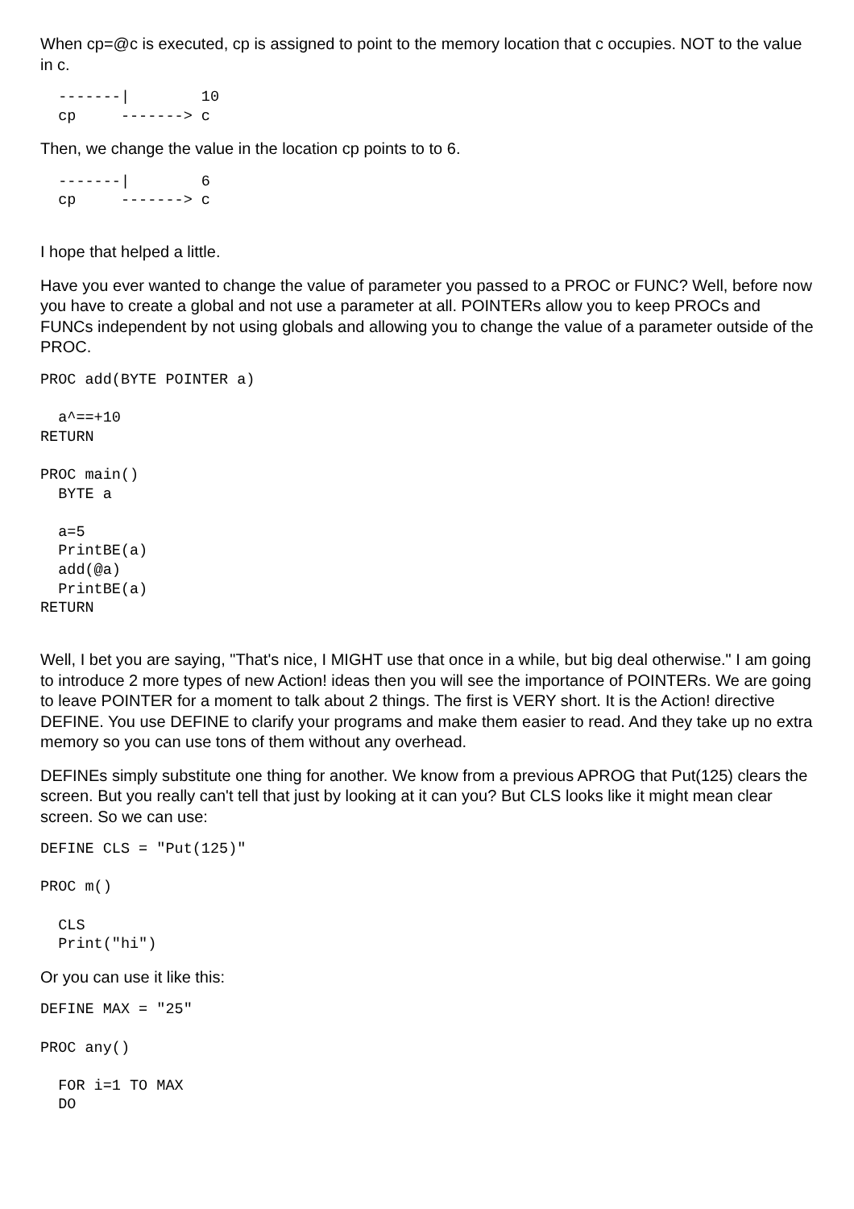When cp=@c is executed, cp is assigned to point to the memory location that c occupies. NOT to the value in c.
  -------|        10
  cp     -------> c
Then, we change the value in the location cp points to to 6.
  -------|        6
  cp     -------> c
I hope that helped a little.
Have you ever wanted to change the value of parameter you passed to a PROC or FUNC? Well, before now you have to create a global and not use a parameter at all. POINTERs allow you to keep PROCs and FUNCs independent by not using globals and allowing you to change the value of a parameter outside of the PROC.
PROC add(BYTE POINTER a)

  a^==+10
RETURN

PROC main()
  BYTE a

  a=5
  PrintBE(a)
  add(@a)
  PrintBE(a)
RETURN
Well, I bet you are saying, "That's nice, I MIGHT use that once in a while, but big deal otherwise." I am going to introduce 2 more types of new Action! ideas then you will see the importance of POINTERs. We are going to leave POINTER for a moment to talk about 2 things. The first is VERY short. It is the Action! directive DEFINE. You use DEFINE to clarify your programs and make them easier to read. And they take up no extra memory so you can use tons of them without any overhead.
DEFINEs simply substitute one thing for another. We know from a previous APROG that Put(125) clears the screen. But you really can't tell that just by looking at it can you? But CLS looks like it might mean clear screen. So we can use:
DEFINE CLS = "Put(125)"

PROC m()

  CLS
  Print("hi")
Or you can use it like this:
DEFINE MAX = "25"

PROC any()

  FOR i=1 TO MAX
  DO